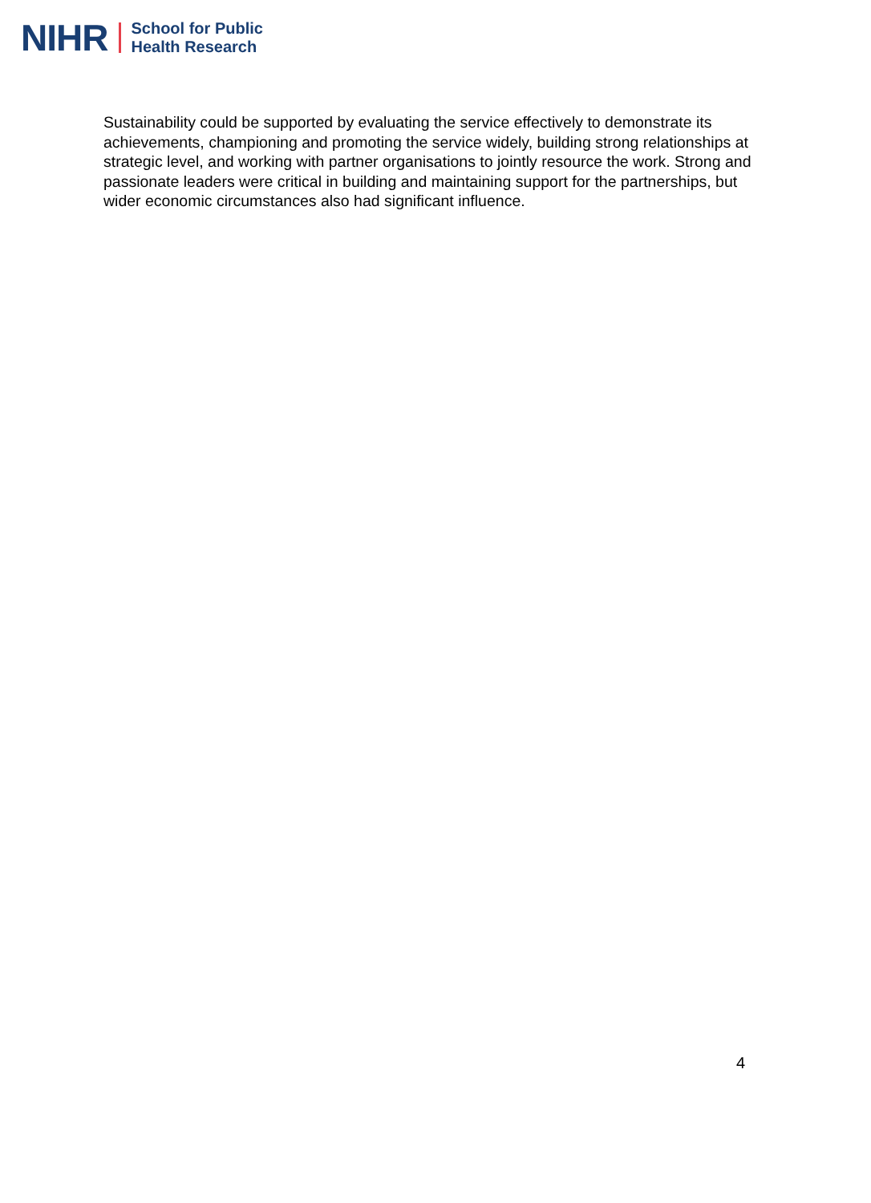NIHR School for Public
Health Research
Sustainability could be supported by evaluating the service effectively to demonstrate its achievements, championing and promoting the service widely, building strong relationships at strategic level, and working with partner organisations to jointly resource the work. Strong and passionate leaders were critical in building and maintaining support for the partnerships, but wider economic circumstances also had significant influence.
4